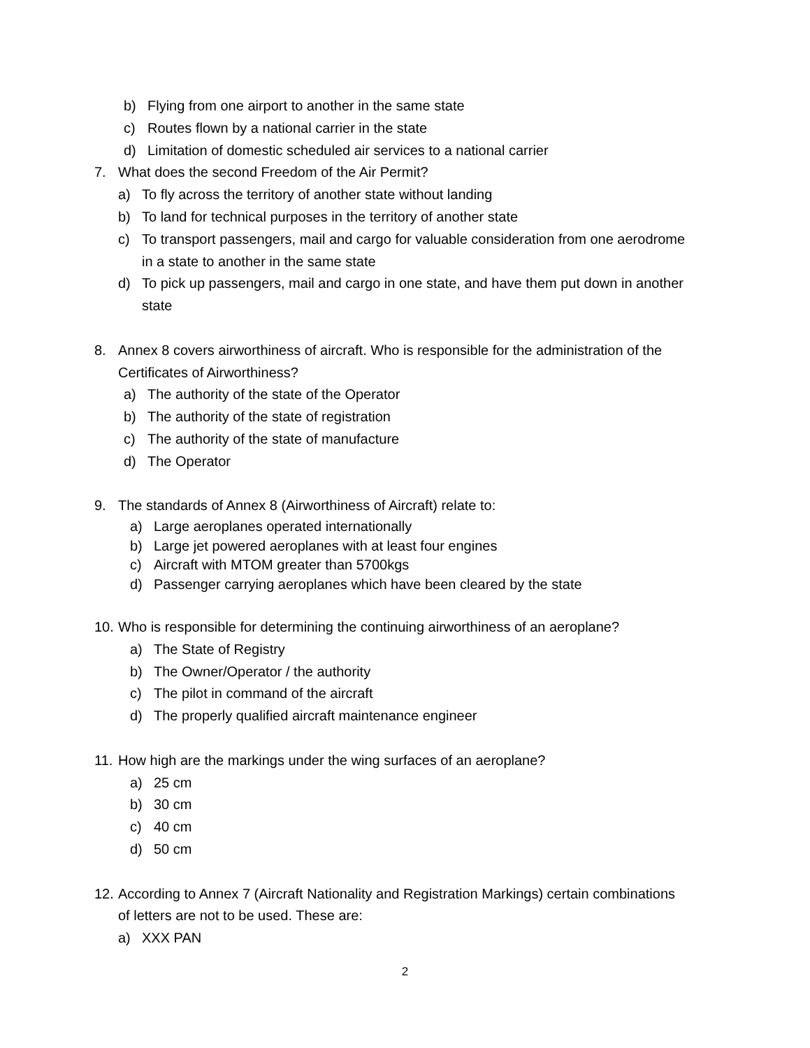b) Flying from one airport to another in the same state
c) Routes flown by a national carrier in the state
d) Limitation of domestic scheduled air services to a national carrier
7. What does the second Freedom of the Air Permit?
a) To fly across the territory of another state without landing
b) To land for technical purposes in the territory of another state
c) To transport passengers, mail and cargo for valuable consideration from one aerodrome
in a state to another in the same state
d) To pick up passengers, mail and cargo in one state, and have them put down in another
state
8. Annex 8 covers airworthiness of aircraft. Who is responsible for the administration of the
Certificates of Airworthiness?
a) The authority of the state of the Operator
b) The authority of the state of registration
c) The authority of the state of manufacture
d) The Operator
9. The standards of Annex 8 (Airworthiness of Aircraft) relate to:
a) Large aeroplanes operated internationally
b) Large jet powered aeroplanes with at least four engines
c) Aircraft with MTOM greater than 5700kgs
d) Passenger carrying aeroplanes which have been cleared by the state
10. Who is responsible for determining the continuing airworthiness of an aeroplane?
a) The State of Registry
b) The Owner/Operator / the authority
c) The pilot in command of the aircraft
d) The properly qualified aircraft maintenance engineer
11. How high are the markings under the wing surfaces of an aeroplane?
a) 25 cm
b) 30 cm
c) 40 cm
d) 50 cm
12. According to Annex 7 (Aircraft Nationality and Registration Markings) certain combinations
of letters are not to be used. These are:
a) XXX PAN
2